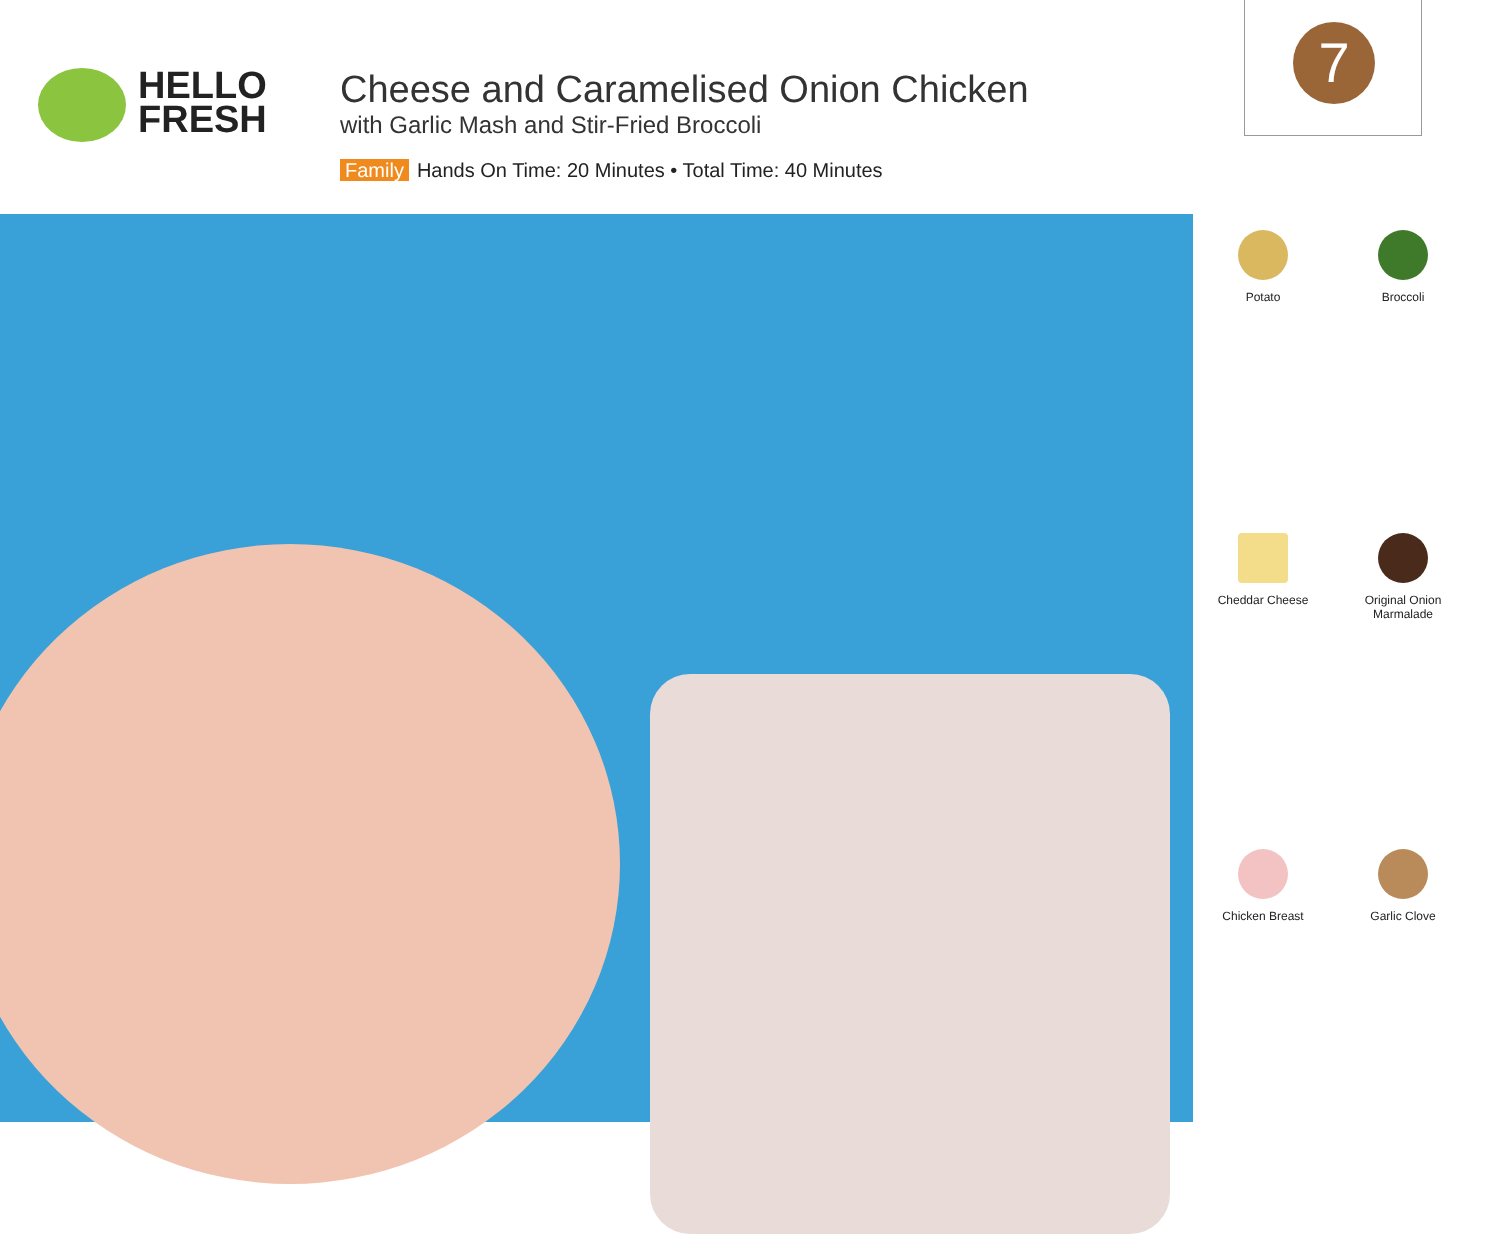HELLO
FRESH
Cheese and Caramelised Onion Chicken
with Garlic Mash and Stir-Fried Broccoli
Family Hands On Time: 20 Minutes • Total Time: 40 Minutes
7
Potato
Broccoli
Cheddar Cheese
Original Onion Marmalade
Chicken Breast
Garlic Clove